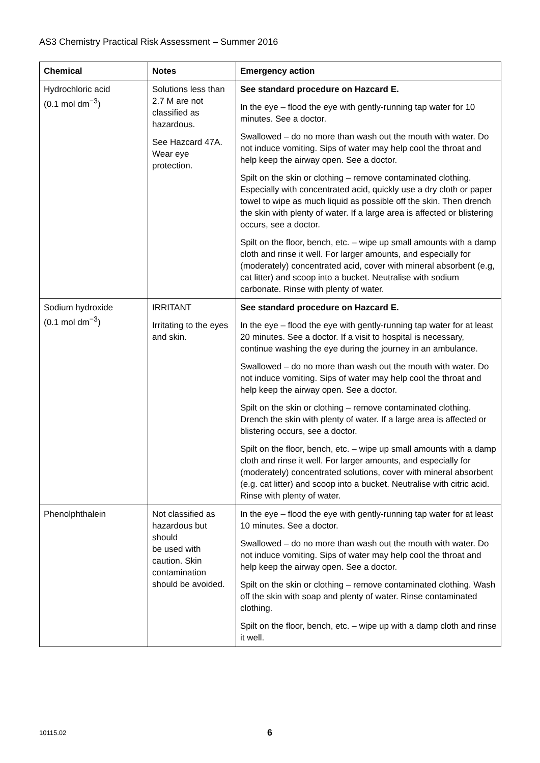AS3 Chemistry Practical Risk Assessment – Summer 2016
| Chemical | Notes | Emergency action |
| --- | --- | --- |
| Hydrochloric acid (0.1 mol dm<sup>−3</sup>) | Solutions less than 2.7 M are not classified as hazardous. See Hazcard 47A. Wear eye protection. | See standard procedure on Hazcard E. In the eye – flood the eye with gently-running tap water for 10 minutes. See a doctor. Swallowed – do no more than wash out the mouth with water. Do not induce vomiting. Sips of water may help cool the throat and help keep the airway open. See a doctor. Spilt on the skin or clothing – remove contaminated clothing. Especially with concentrated acid, quickly use a dry cloth or paper towel to wipe as much liquid as possible off the skin. Then drench the skin with plenty of water. If a large area is affected or blistering occurs, see a doctor. Spilt on the floor, bench, etc. – wipe up small amounts with a damp cloth and rinse it well. For larger amounts, and especially for (moderately) concentrated acid, cover with mineral absorbent (e.g, cat litter) and scoop into a bucket. Neutralise with sodium carbonate. Rinse with plenty of water. |
| Sodium hydroxide (0.1 mol dm<sup>−3</sup>) | IRRITANT Irritating to the eyes and skin. | See standard procedure on Hazcard E. In the eye – flood the eye with gently-running tap water for at least 20 minutes. See a doctor. If a visit to hospital is necessary, continue washing the eye during the journey in an ambulance. Swallowed – do no more than wash out the mouth with water. Do not induce vomiting. Sips of water may help cool the throat and help keep the airway open. See a doctor. Spilt on the skin or clothing – remove contaminated clothing. Drench the skin with plenty of water. If a large area is affected or blistering occurs, see a doctor. Spilt on the floor, bench, etc. – wipe up small amounts with a damp cloth and rinse it well. For larger amounts, and especially for (moderately) concentrated solutions, cover with mineral absorbent (e.g. cat litter) and scoop into a bucket. Neutralise with citric acid. Rinse with plenty of water. |
| Phenolphthalein | Not classified as hazardous but should be used with caution. Skin contamination should be avoided. | In the eye – flood the eye with gently-running tap water for at least 10 minutes. See a doctor. Swallowed – do no more than wash out the mouth with water. Do not induce vomiting. Sips of water may help cool the throat and help keep the airway open. See a doctor. Spilt on the skin or clothing – remove contaminated clothing. Wash off the skin with soap and plenty of water. Rinse contaminated clothing. Spilt on the floor, bench, etc. – wipe up with a damp cloth and rinse it well. |
10115.02 6